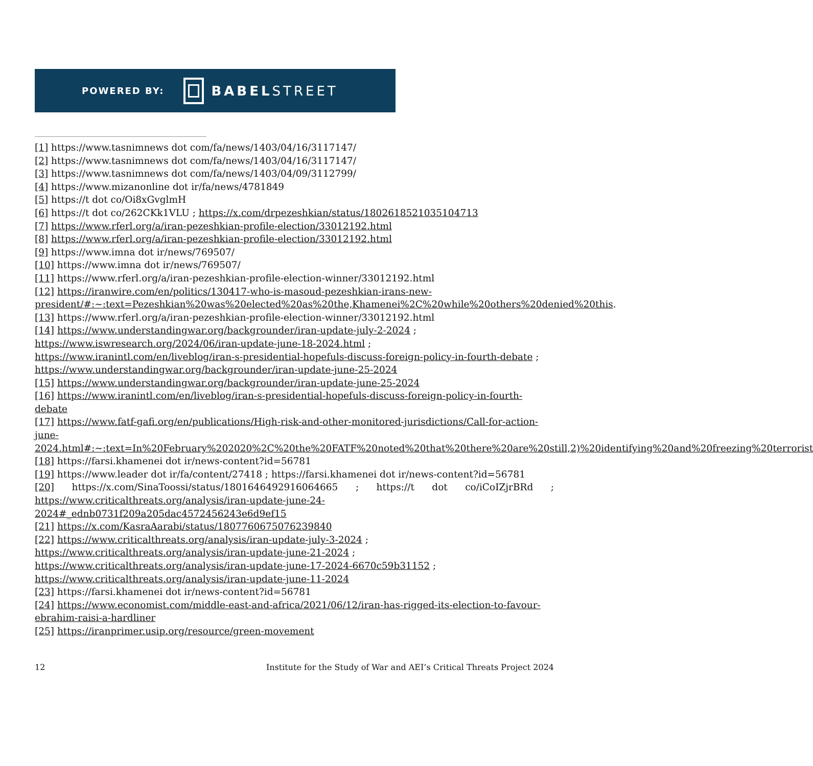POWERED BY:
BABELSTREET
[1] https://www.tasnimnews dot com/fa/news/1403/04/16/3117147/
[2] https://www.tasnimnews dot com/fa/news/1403/04/16/3117147/
[3] https://www.tasnimnews dot com/fa/news/1403/04/09/3112799/
[4] https://www.mizanonline dot ir/fa/news/4781849
[5] https://t dot co/Oi8xGvglmH
[6] https://t dot co/262CKk1VLU ; https://x.com/drpezeshkian/status/1802618521035104713
[7] https://www.rferl.org/a/iran-pezeshkian-profile-election/33012192.html
[8] https://www.rferl.org/a/iran-pezeshkian-profile-election/33012192.html
[9] https://www.imna dot ir/news/769507/
[10] https://www.imna dot ir/news/769507/
[11] https://www.rferl.org/a/iran-pezeshkian-profile-election-winner/33012192.html
[12] https://iranwire.com/en/politics/130417-who-is-masoud-pezeshkian-irans-new-president/#:~:text=Pezeshkian%20was%20elected%20as%20the,Khamenei%2C%20while%20others%20denied%20this.
[13] https://www.rferl.org/a/iran-pezeshkian-profile-election-winner/33012192.html
[14] https://www.understandingwar.org/backgrounder/iran-update-july-2-2024 ; https://www.iswresearch.org/2024/06/iran-update-june-18-2024.html ; https://www.iranintl.com/en/liveblog/iran-s-presidential-hopefuls-discuss-foreign-policy-in-fourth-debate ; https://www.understandingwar.org/backgrounder/iran-update-june-25-2024
[15] https://www.understandingwar.org/backgrounder/iran-update-june-25-2024
[16] https://www.iranintl.com/en/liveblog/iran-s-presidential-hopefuls-discuss-foreign-policy-in-fourth-debate
[17] https://www.fatf-gafi.org/en/publications/High-risk-and-other-monitored-jurisdictions/Call-for-action-june-2024.html#:~:text=In%20February%202020%2C%20the%20FATF%20noted%20that%20there%20are%20still,2)%20identifying%20and%20freezing%20terrorist
[18] https://farsi.khamenei dot ir/news-content?id=56781
[19] https://www.leader dot ir/fa/content/27418 ; https://farsi.khamenei dot ir/news-content?id=56781
[20] https://x.com/SinaToossi/status/1801646492916064665 ; https://t dot co/iCoIZjrBRd ; https://www.criticalthreats.org/analysis/iran-update-june-24-2024#_ednb0731f209a205dac4572456243e6d9ef15
[21] https://x.com/KasraAarabi/status/1807760675076239840
[22] https://www.criticalthreats.org/analysis/iran-update-july-3-2024 ; https://www.criticalthreats.org/analysis/iran-update-june-21-2024 ; https://www.criticalthreats.org/analysis/iran-update-june-17-2024-6670c59b31152 ; https://www.criticalthreats.org/analysis/iran-update-june-11-2024
[23] https://farsi.khamenei dot ir/news-content?id=56781
[24] https://www.economist.com/middle-east-and-africa/2021/06/12/iran-has-rigged-its-election-to-favour-ebrahim-raisi-a-hardliner
[25] https://iranprimer.usip.org/resource/green-movement
12 Institute for the Study of War and AEI’s Critical Threats Project 2024